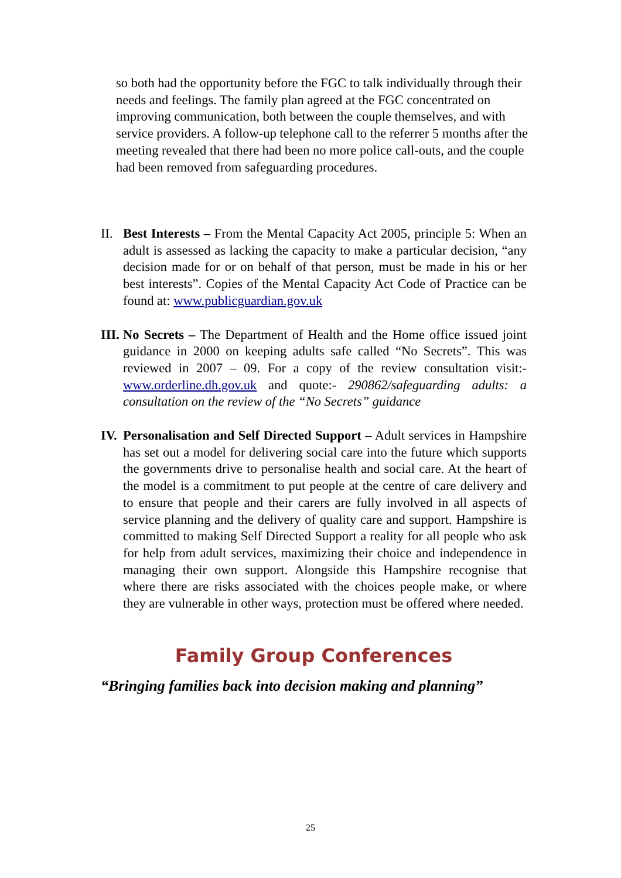so both had the opportunity before the FGC to talk individually through their needs and feelings. The family plan agreed at the FGC concentrated on improving communication, both between the couple themselves, and with service providers. A follow-up telephone call to the referrer 5 months after the meeting revealed that there had been no more police call-outs, and the couple had been removed from safeguarding procedures.
II.
Best Interests – From the Mental Capacity Act 2005, principle 5: When an adult is assessed as lacking the capacity to make a particular decision, “any decision made for or on behalf of that person, must be made in his or her best interests”. Copies of the Mental Capacity Act Code of Practice can be found at: www.publicguardian.gov.uk
III.
No Secrets – The Department of Health and the Home office issued joint guidance in 2000 on keeping adults safe called “No Secrets”. This was reviewed in 2007 – 09. For a copy of the review consultation visit:- www.orderline.dh.gov.uk and quote:- 290862/safeguarding adults: a consultation on the review of the “No Secrets” guidance
IV.
Personalisation and Self Directed Support – Adult services in Hampshire has set out a model for delivering social care into the future which supports the governments drive to personalise health and social care. At the heart of the model is a commitment to put people at the centre of care delivery and to ensure that people and their carers are fully involved in all aspects of service planning and the delivery of quality care and support. Hampshire is committed to making Self Directed Support a reality for all people who ask for help from adult services, maximizing their choice and independence in managing their own support. Alongside this Hampshire recognise that where there are risks associated with the choices people make, or where they are vulnerable in other ways, protection must be offered where needed.
Family Group Conferences
“Bringing families back into decision making and planning”
25